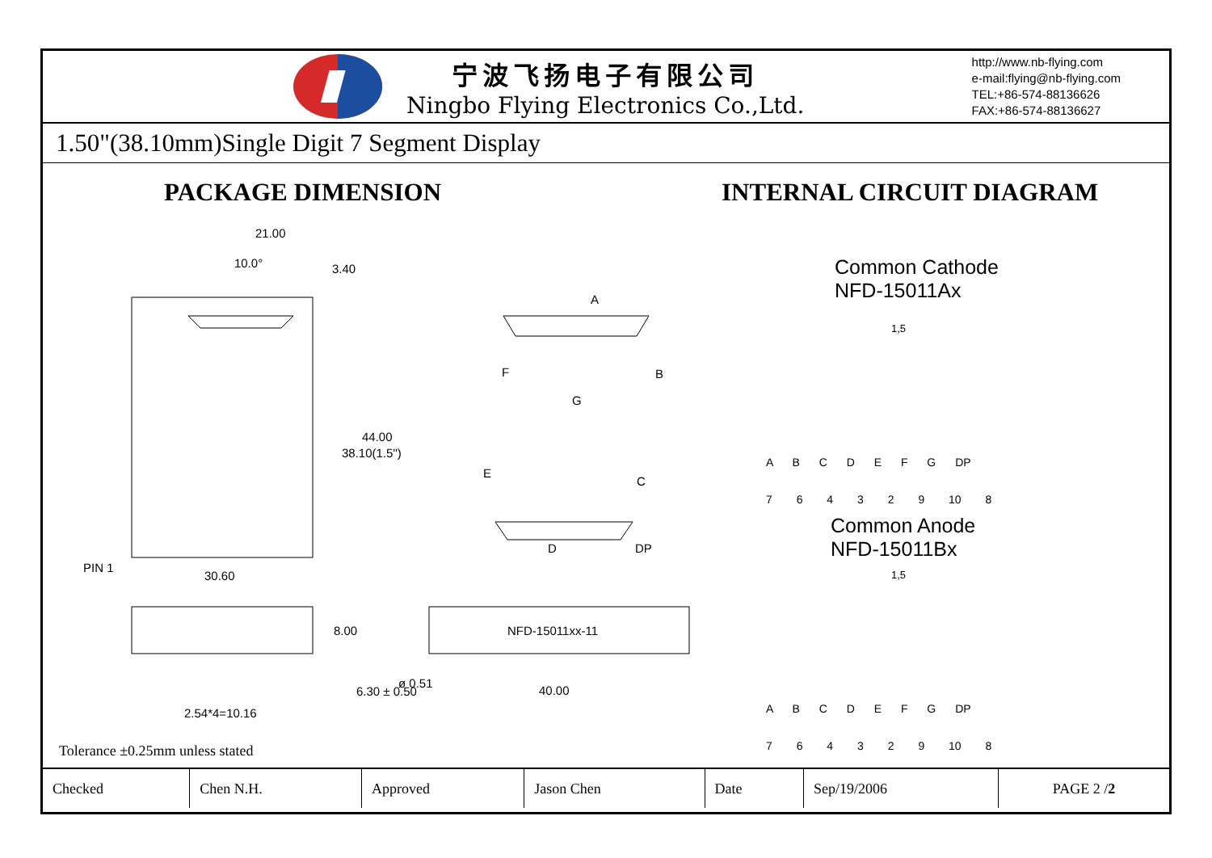宁波飞扬电子有限公司
Ningbo Flying Electronics Co.,Ltd.
http://www.nb-flying.com
e-mail:flying@nb-flying.com
TEL:+86-574-88136626
FAX:+86-574-88136627
1.50"(38.10mm)Single Digit 7 Segment Display
PACKAGE DIMENSION
21.00
10.0°
3.40
A
F
B
G
E
C
38.10(1.5")
44.00
PIN 1
30.60
D
DP
NFD-15011xx-11
8.00
ø 0.51
6.30 ± 0.50
40.00
2.54*4=10.16
Tolerance ±0.25mm unless stated
INTERNAL CIRCUIT DIAGRAM
Common Cathode
NFD-15011Ax
1,5
A B C D E F G DP
7 6 4 3 2 9 10 8
Common Anode
NFD-15011Bx
1,5
A B C D E F G DP
7 6 4 3 2 9 10 8
| Checked | Chen N.H. | Approved | Jason Chen | Date | Sep/19/2006 | PAGE 2 / 2 |